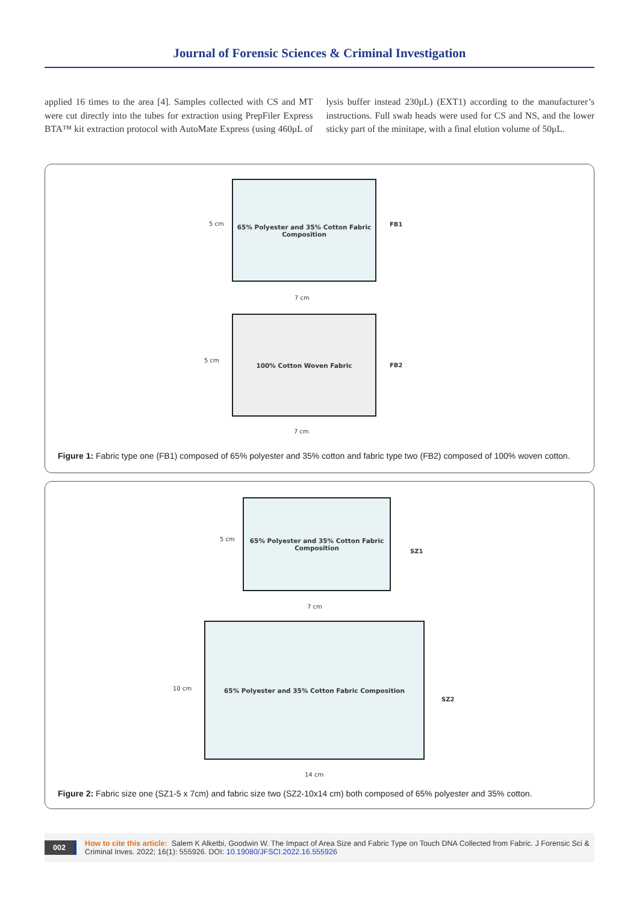Journal of Forensic Sciences & Criminal Investigation
applied 16 times to the area [4]. Samples collected with CS and MT were cut directly into the tubes for extraction using PrepFiler Express BTA™ kit extraction protocol with AutoMate Express (using 460μL of lysis buffer instead 230μL) (EXT1) according to the manufacturer’s instructions. Full swab heads were used for CS and NS, and the lower sticky part of the minitape, with a final elution volume of 50μL.
5 cm
65% Polyester and 35% Cotton Fabric
Composition
FB1
7 cm
5 cm
100% Cotton Woven Fabric
FB2
7 cm
Figure 1: Fabric type one (FB1) composed of 65% polyester and 35% cotton and fabric type two (FB2) composed of 100% woven cotton.
5 cm
65% Polyester and 35% Cotton Fabric
Composition
SZ1
7 cm
10 cm
65% Polyester and 35% Cotton Fabric Composition
SZ2
14 cm
Figure 2: Fabric size one (SZ1-5 x 7cm) and fabric size two (SZ2-10x14 cm) both composed of 65% polyester and 35% cotton.
002 How to cite this article: Salem K Alketbi, Goodwin W. The Impact of Area Size and Fabric Type on Touch DNA Collected from Fabric. J Forensic Sci & Criminal Inves. 2022; 16(1): 555926. DOI: 10.19080/JFSCI.2022.16.555926